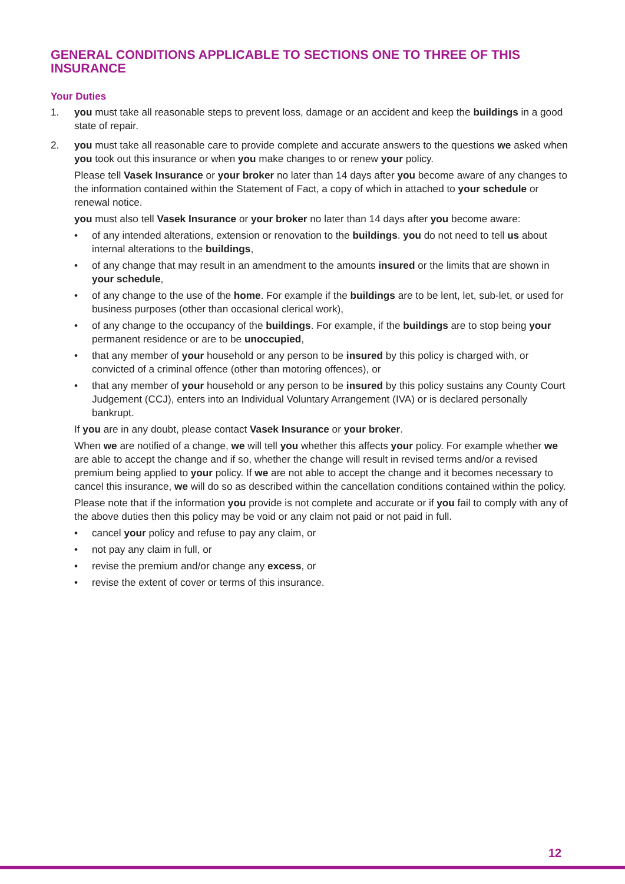GENERAL CONDITIONS APPLICABLE TO SECTIONS ONE TO THREE OF THIS INSURANCE
Your Duties
1. you must take all reasonable steps to prevent loss, damage or an accident and keep the buildings in a good state of repair.
2. you must take all reasonable care to provide complete and accurate answers to the questions we asked when you took out this insurance or when you make changes to or renew your policy.
Please tell Vasek Insurance or your broker no later than 14 days after you become aware of any changes to the information contained within the Statement of Fact, a copy of which in attached to your schedule or renewal notice.
you must also tell Vasek Insurance or your broker no later than 14 days after you become aware:
• of any intended alterations, extension or renovation to the buildings. you do not need to tell us about internal alterations to the buildings,
• of any change that may result in an amendment to the amounts insured or the limits that are shown in your schedule,
• of any change to the use of the home. For example if the buildings are to be lent, let, sub-let, or used for business purposes (other than occasional clerical work),
• of any change to the occupancy of the buildings. For example, if the buildings are to stop being your permanent residence or are to be unoccupied,
• that any member of your household or any person to be insured by this policy is charged with, or convicted of a criminal offence (other than motoring offences), or
• that any member of your household or any person to be insured by this policy sustains any County Court Judgement (CCJ), enters into an Individual Voluntary Arrangement (IVA) or is declared personally bankrupt.
If you are in any doubt, please contact Vasek Insurance or your broker.
When we are notified of a change, we will tell you whether this affects your policy. For example whether we are able to accept the change and if so, whether the change will result in revised terms and/or a revised premium being applied to your policy. If we are not able to accept the change and it becomes necessary to cancel this insurance, we will do so as described within the cancellation conditions contained within the policy.
Please note that if the information you provide is not complete and accurate or if you fail to comply with any of the above duties then this policy may be void or any claim not paid or not paid in full.
• cancel your policy and refuse to pay any claim, or
• not pay any claim in full, or
• revise the premium and/or change any excess, or
• revise the extent of cover or terms of this insurance.
12